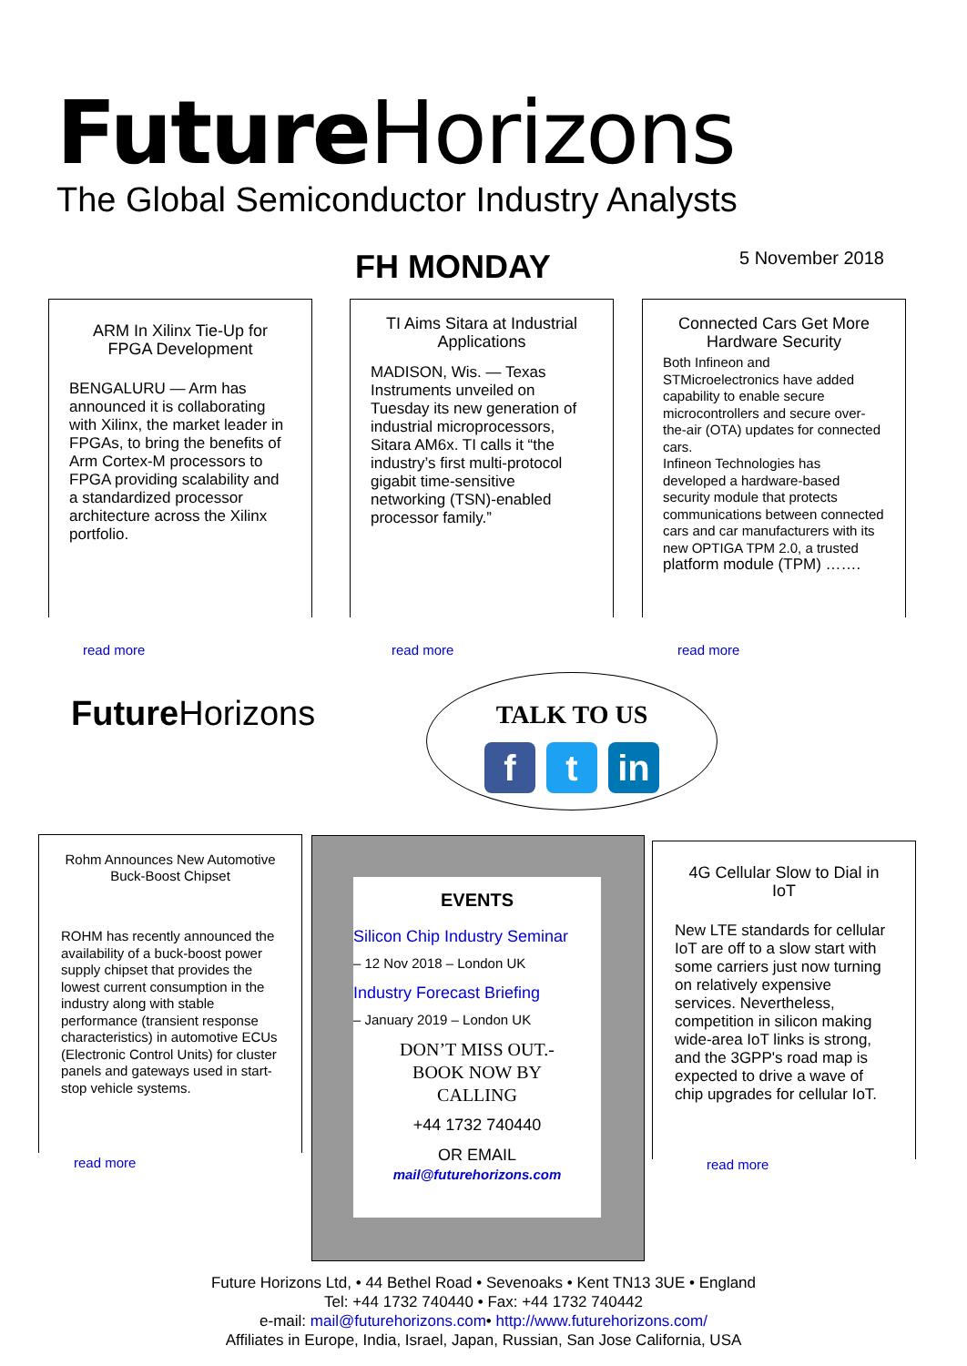Future Horizons
The Global Semiconductor Industry Analysts
FH MONDAY 5 November 2018
ARM In Xilinx Tie-Up for FPGA Development
BENGALURU — Arm has announced it is collaborating with Xilinx, the market leader in FPGAs, to bring the benefits of Arm Cortex-M processors to FPGA providing scalability and a standardized processor architecture across the Xilinx portfolio.
read more
TI Aims Sitara at Industrial Applications
MADISON, Wis. — Texas Instruments unveiled on Tuesday its new generation of industrial microprocessors, Sitara AM6x. TI calls it “the industry’s first multi-protocol gigabit time-sensitive networking (TSN)-enabled processor family.”
read more
Connected Cars Get More Hardware Security
Both Infineon and STMicroelectronics have added capability to enable secure microcontrollers and secure over-the-air (OTA) updates for connected cars.
Infineon Technologies has developed a hardware-based security module that protects communications between connected cars and car manufacturers with its new OPTIGA TPM 2.0, a trusted platform module (TPM) …….
read more
Future Horizons
TALK TO US
f t in
Rohm Announces New Automotive Buck-Boost Chipset
ROHM has recently announced the availability of a buck-boost power supply chipset that provides the lowest current consumption in the industry along with stable performance (transient response characteristics) in automotive ECUs (Electronic Control Units) for cluster panels and gateways used in start-stop vehicle systems.
read more
EVENTS
Silicon Chip Industry Seminar
– 12 Nov 2018 – London UK
Industry Forecast Briefing
– January 2019 – London UK
DON’T MISS OUT.-
BOOK NOW BY
CALLING
+44 1732 740440
OR EMAIL
mail@futurehorizons.com
4G Cellular Slow to Dial in IoT
New LTE standards for cellular IoT are off to a slow start with some carriers just now turning on relatively expensive services. Nevertheless, competition in silicon making wide-area IoT links is strong, and the 3GPP's road map is expected to drive a wave of chip upgrades for cellular IoT.
read more
Future Horizons Ltd, • 44 Bethel Road • Sevenoaks • Kent TN13 3UE • England
Tel: +44 1732 740440 • Fax: +44 1732 740442
e-mail: mail@futurehorizons.com• http://www.futurehorizons.com/
Affiliates in Europe, India, Israel, Japan, Russian, San Jose California, USA